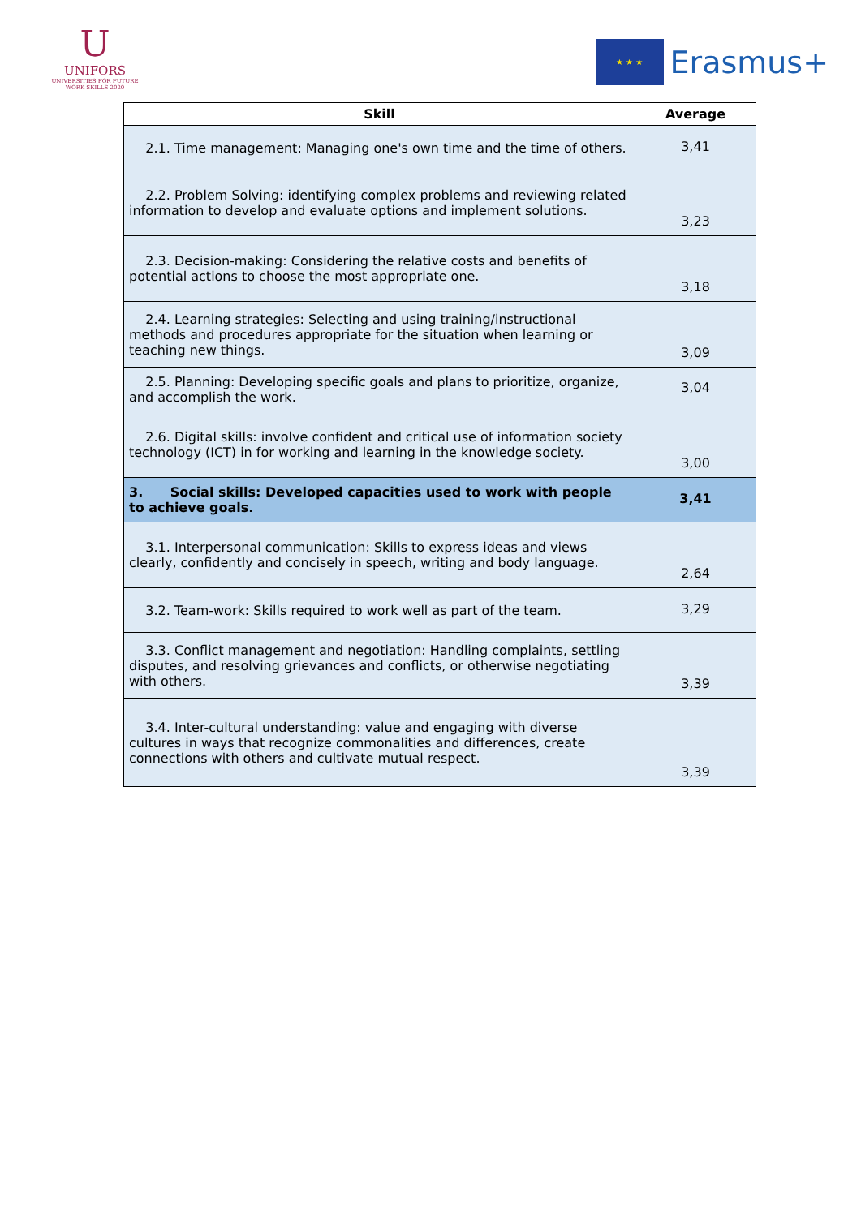U
UNIFORS
UNIVERSITIES FOR FUTURE
WORK SKILLS 2020
★ ★ ★
Erasmus+
| Skill | Average |
| --- | --- |
| 2.1. Time management: Managing one's own time and the time of others. | 3,41 |
| 2.2. Problem Solving: identifying complex problems and reviewing related information to develop and evaluate options and implement solutions. | 3,23 |
| 2.3. Decision-making: Considering the relative costs and benefits of potential actions to choose the most appropriate one. | 3,18 |
| 2.4. Learning strategies: Selecting and using training/instructional methods and procedures appropriate for the situation when learning or teaching new things. | 3,09 |
| 2.5. Planning: Developing specific goals and plans to prioritize, organize, and accomplish the work. | 3,04 |
| 2.6. Digital skills: involve confident and critical use of information society technology (ICT) in for working and learning in the knowledge society. | 3,00 |
| 3. Social skills: Developed capacities used to work with people to achieve goals. | 3,41 |
| 3.1. Interpersonal communication: Skills to express ideas and views clearly, confidently and concisely in speech, writing and body language. | 2,64 |
| 3.2. Team-work: Skills required to work well as part of the team. | 3,29 |
| 3.3. Conflict management and negotiation: Handling complaints, settling disputes, and resolving grievances and conflicts, or otherwise negotiating with others. | 3,39 |
| 3.4. Inter-cultural understanding: value and engaging with diverse cultures in ways that recognize commonalities and differences, create connections with others and cultivate mutual respect. | 3,39 |